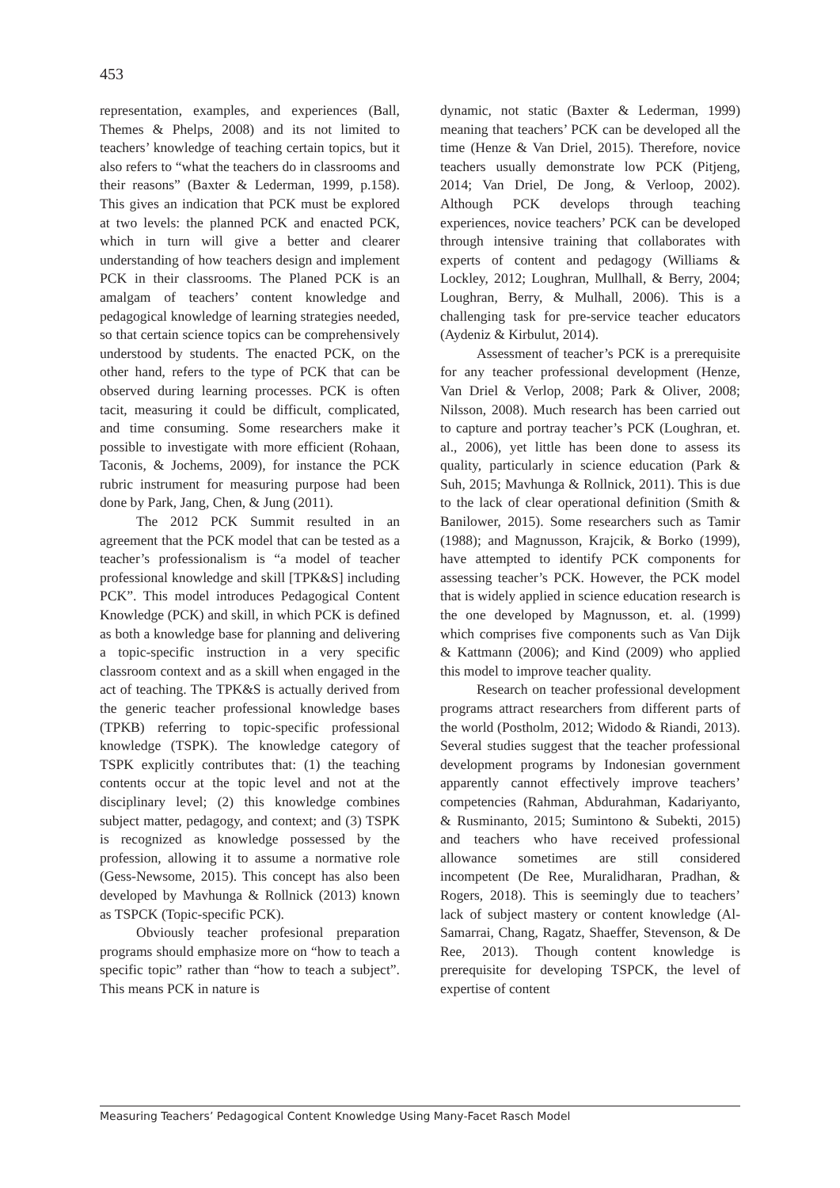453
representation, examples, and experiences (Ball, Themes & Phelps, 2008) and its not limited to teachers’ knowledge of teaching certain topics, but it also refers to “what the teachers do in classrooms and their reasons” (Baxter & Lederman, 1999, p.158). This gives an indication that PCK must be explored at two levels: the planned PCK and enacted PCK, which in turn will give a better and clearer understanding of how teachers design and implement PCK in their classrooms. The Planed PCK is an amalgam of teachers’ content knowledge and pedagogical knowledge of learning strategies needed, so that certain science topics can be comprehensively understood by students. The enacted PCK, on the other hand, refers to the type of PCK that can be observed during learning processes. PCK is often tacit, measuring it could be difficult, complicated, and time consuming. Some researchers make it possible to investigate with more efficient (Rohaan, Taconis, & Jochems, 2009), for instance the PCK rubric instrument for measuring purpose had been done by Park, Jang, Chen, & Jung (2011).
The 2012 PCK Summit resulted in an agreement that the PCK model that can be tested as a teacher’s professionalism is “a model of teacher professional knowledge and skill [TPK&S] including PCK”. This model introduces Pedagogical Content Knowledge (PCK) and skill, in which PCK is defined as both a knowledge base for planning and delivering a topic-specific instruction in a very specific classroom context and as a skill when engaged in the act of teaching. The TPK&S is actually derived from the generic teacher professional knowledge bases (TPKB) referring to topic-specific professional knowledge (TSPK). The knowledge category of TSPK explicitly contributes that: (1) the teaching contents occur at the topic level and not at the disciplinary level; (2) this knowledge combines subject matter, pedagogy, and context; and (3) TSPK is recognized as knowledge possessed by the profession, allowing it to assume a normative role (Gess-Newsome, 2015). This concept has also been developed by Mavhunga & Rollnick (2013) known as TSPCK (Topic-specific PCK).
Obviously teacher profesional preparation programs should emphasize more on “how to teach a specific topic” rather than “how to teach a subject”. This means PCK in nature is
dynamic, not static (Baxter & Lederman, 1999) meaning that teachers’ PCK can be developed all the time (Henze & Van Driel, 2015). Therefore, novice teachers usually demonstrate low PCK (Pitjeng, 2014; Van Driel, De Jong, & Verloop, 2002). Although PCK develops through teaching experiences, novice teachers’ PCK can be developed through intensive training that collaborates with experts of content and pedagogy (Williams & Lockley, 2012; Loughran, Mullhall, & Berry, 2004; Loughran, Berry, & Mulhall, 2006). This is a challenging task for pre-service teacher educators (Aydeniz & Kirbulut, 2014).
Assessment of teacher’s PCK is a prerequisite for any teacher professional development (Henze, Van Driel & Verlop, 2008; Park & Oliver, 2008; Nilsson, 2008). Much research has been carried out to capture and portray teacher’s PCK (Loughran, et. al., 2006), yet little has been done to assess its quality, particularly in science education (Park & Suh, 2015; Mavhunga & Rollnick, 2011). This is due to the lack of clear operational definition (Smith & Banilower, 2015). Some researchers such as Tamir (1988); and Magnusson, Krajcik, & Borko (1999), have attempted to identify PCK components for assessing teacher’s PCK. However, the PCK model that is widely applied in science education research is the one developed by Magnusson, et. al. (1999) which comprises five components such as Van Dijk & Kattmann (2006); and Kind (2009) who applied this model to improve teacher quality.
Research on teacher professional development programs attract researchers from different parts of the world (Postholm, 2012; Widodo & Riandi, 2013). Several studies suggest that the teacher professional development programs by Indonesian government apparently cannot effectively improve teachers’ competencies (Rahman, Abdurahman, Kadariyanto, & Rusminanto, 2015; Sumintono & Subekti, 2015) and teachers who have received professional allowance sometimes are still considered incompetent (De Ree, Muralidharan, Pradhan, & Rogers, 2018). This is seemingly due to teachers’ lack of subject mastery or content knowledge (Al-Samarrai, Chang, Ragatz, Shaeffer, Stevenson, & De Ree, 2013). Though content knowledge is prerequisite for developing TSPCK, the level of expertise of content
Measuring Teachers’ Pedagogical Content Knowledge Using Many-Facet Rasch Model